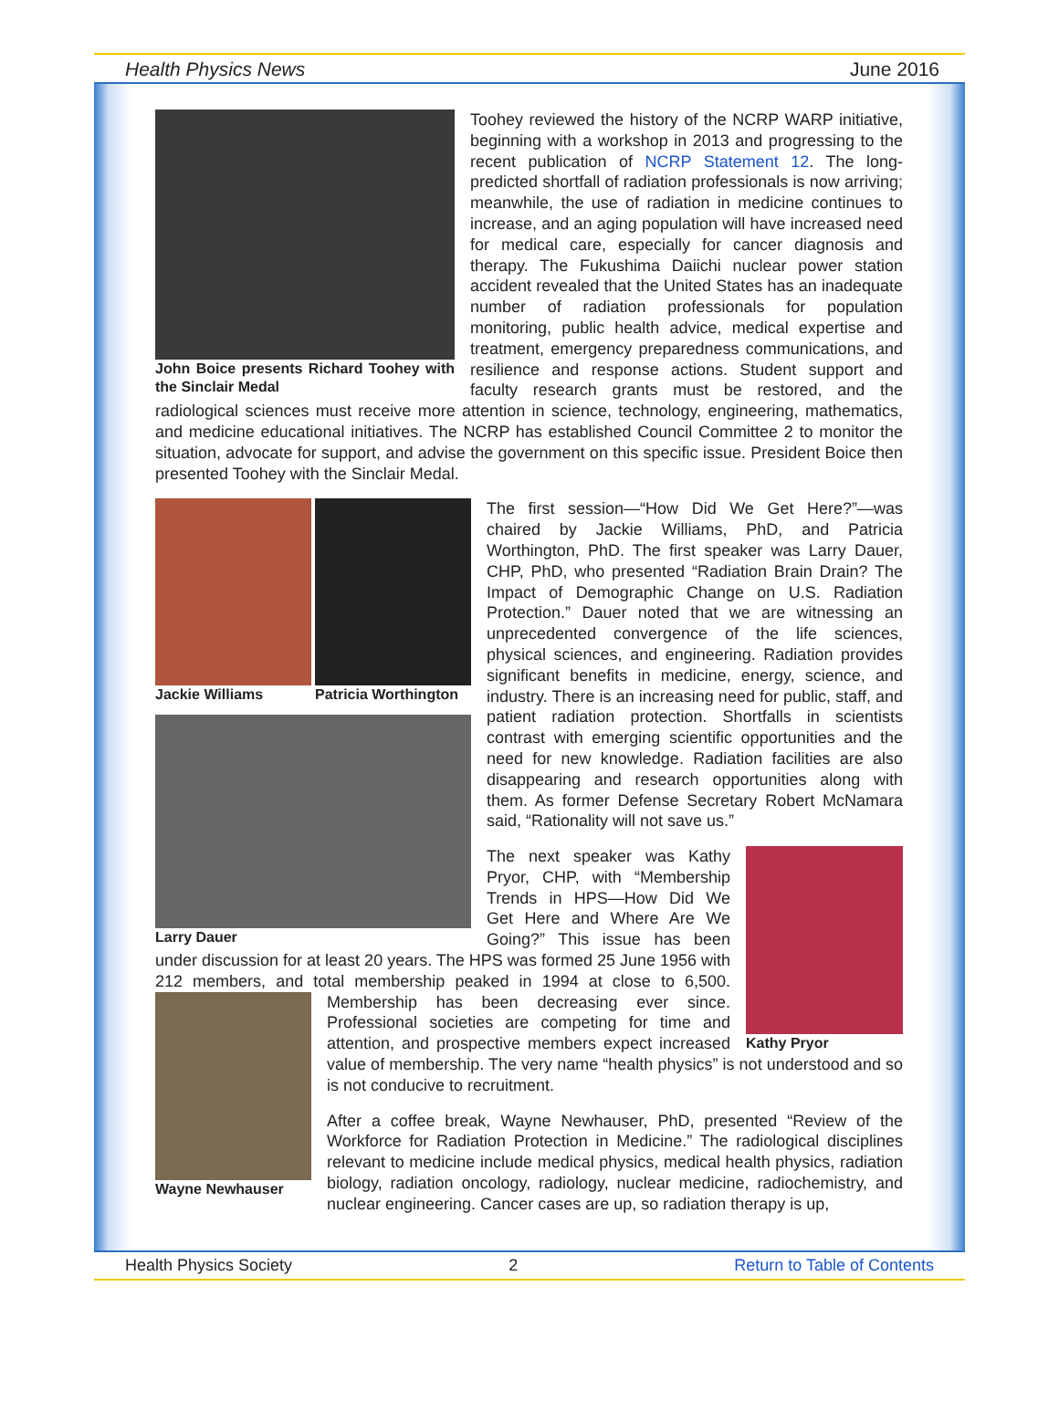Health Physics News June 2016
John Boice presents Richard Toohey with the Sinclair Medal
Toohey reviewed the history of the NCRP WARP initiative, beginning with a workshop in 2013 and progressing to the recent publication of NCRP Statement 12. The long-predicted shortfall of radiation professionals is now arriving; meanwhile, the use of radiation in medicine continues to increase, and an aging population will have increased need for medical care, especially for cancer diagnosis and therapy. The Fukushima Daiichi nuclear power station accident revealed that the United States has an inadequate number of radiation professionals for population monitoring, public health advice, medical expertise and treatment, emergency preparedness communications, and resilience and response actions. Student support and faculty research grants must be restored, and the radiological sciences must receive more attention in science, technology, engineering, mathematics, and medicine educational initiatives. The NCRP has established Council Committee 2 to monitor the situation, advocate for support, and advise the government on this specific issue. President Boice then presented Toohey with the Sinclair Medal.
Jackie Williams Patricia Worthington
Larry Dauer
The first session—“How Did We Get Here?”—was chaired by Jackie Williams, PhD, and Patricia Worthington, PhD. The first speaker was Larry Dauer, CHP, PhD, who presented “Radiation Brain Drain? The Impact of Demographic Change on U.S. Radiation Protection.” Dauer noted that we are witnessing an unprecedented convergence of the life sciences, physical sciences, and engineering. Radiation provides significant benefits in medicine, energy, science, and industry. There is an increasing need for public, staff, and patient radiation protection. Shortfalls in scientists contrast with emerging scientific opportunities and the need for new knowledge. Radiation facilities are also disappearing and research opportunities along with them. As former Defense Secretary Robert McNamara said, “Rationality will not save us.”
Kathy Pryor
The next speaker was Kathy Pryor, CHP, with “Membership Trends in HPS—How Did We Get Here and Where Are We Going?” This issue has been under discussion for at least 20 years. The HPS was formed 25 June 1956 with 212 members, and total membership peaked in 1994 at close to 6,500.
Wayne Newhauser
Membership has been decreasing ever since. Professional societies are competing for time and attention, and prospective members expect increased value of membership. The very name “health physics” is not understood and so is not conducive to recruitment.
After a coffee break, Wayne Newhauser, PhD, presented “Review of the Workforce for Radiation Protection in Medicine.” The radiological disciplines relevant to medicine include medical physics, medical health physics, radiation biology, radiation oncology, radiology, nuclear medicine, radiochemistry, and nuclear engineering. Cancer cases are up, so radiation therapy is up,
Health Physics Society 2 Return to Table of Contents